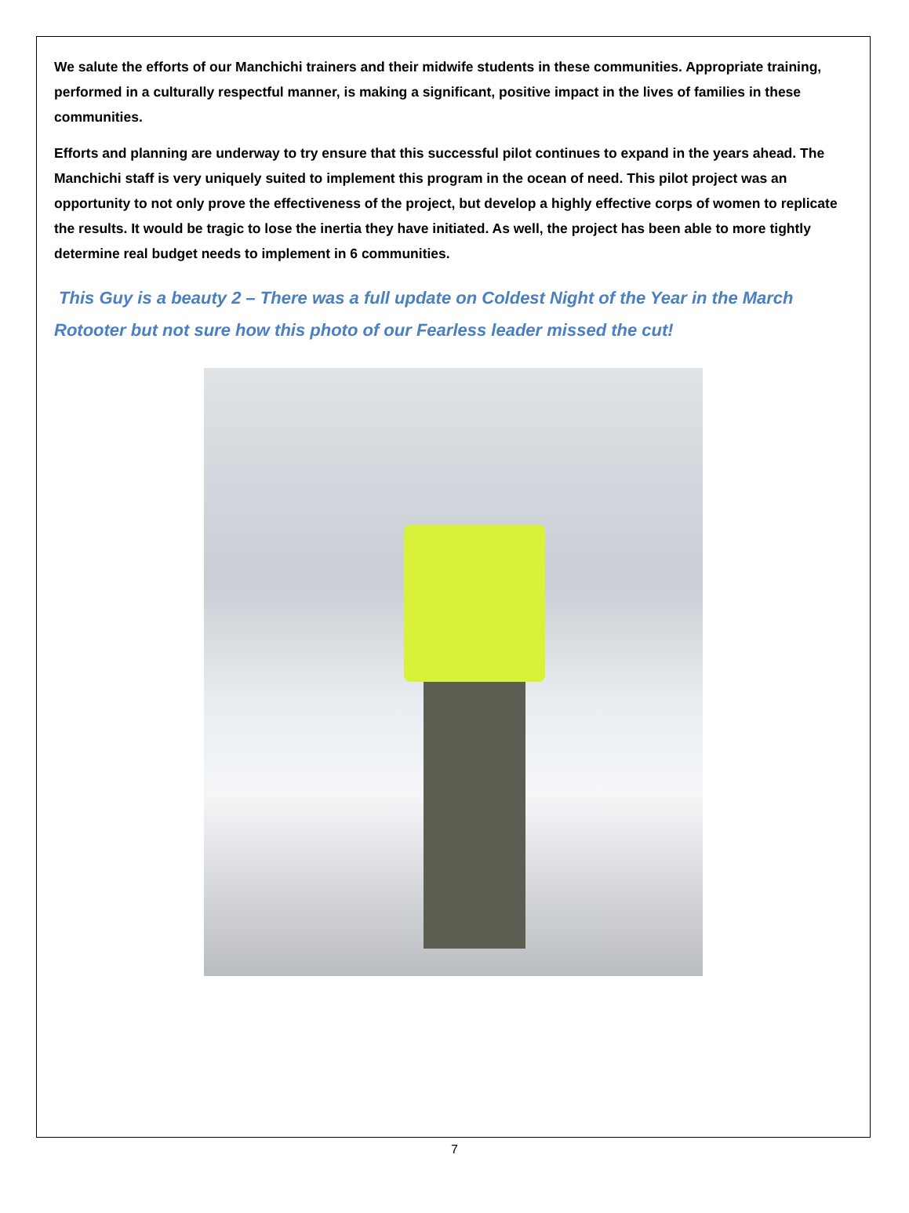We salute the efforts of our Manchichi trainers and their midwife students in these communities. Appropriate training, performed in a culturally respectful manner, is making a significant, positive impact in the lives of families in these communities.
Efforts and planning are underway to try ensure that this successful pilot continues to expand in the years ahead. The Manchichi staff is very uniquely suited to implement this program in the ocean of need. This pilot project was an opportunity to not only prove the effectiveness of the project, but develop a highly effective corps of women to replicate the results. It would be tragic to lose the inertia they have initiated. As well, the project has been able to more tightly determine real budget needs to implement in 6 communities.
This Guy is a beauty 2 – There was a full update on Coldest Night of the Year in the March Rotooter but not sure how this photo of our Fearless leader missed the cut!
7